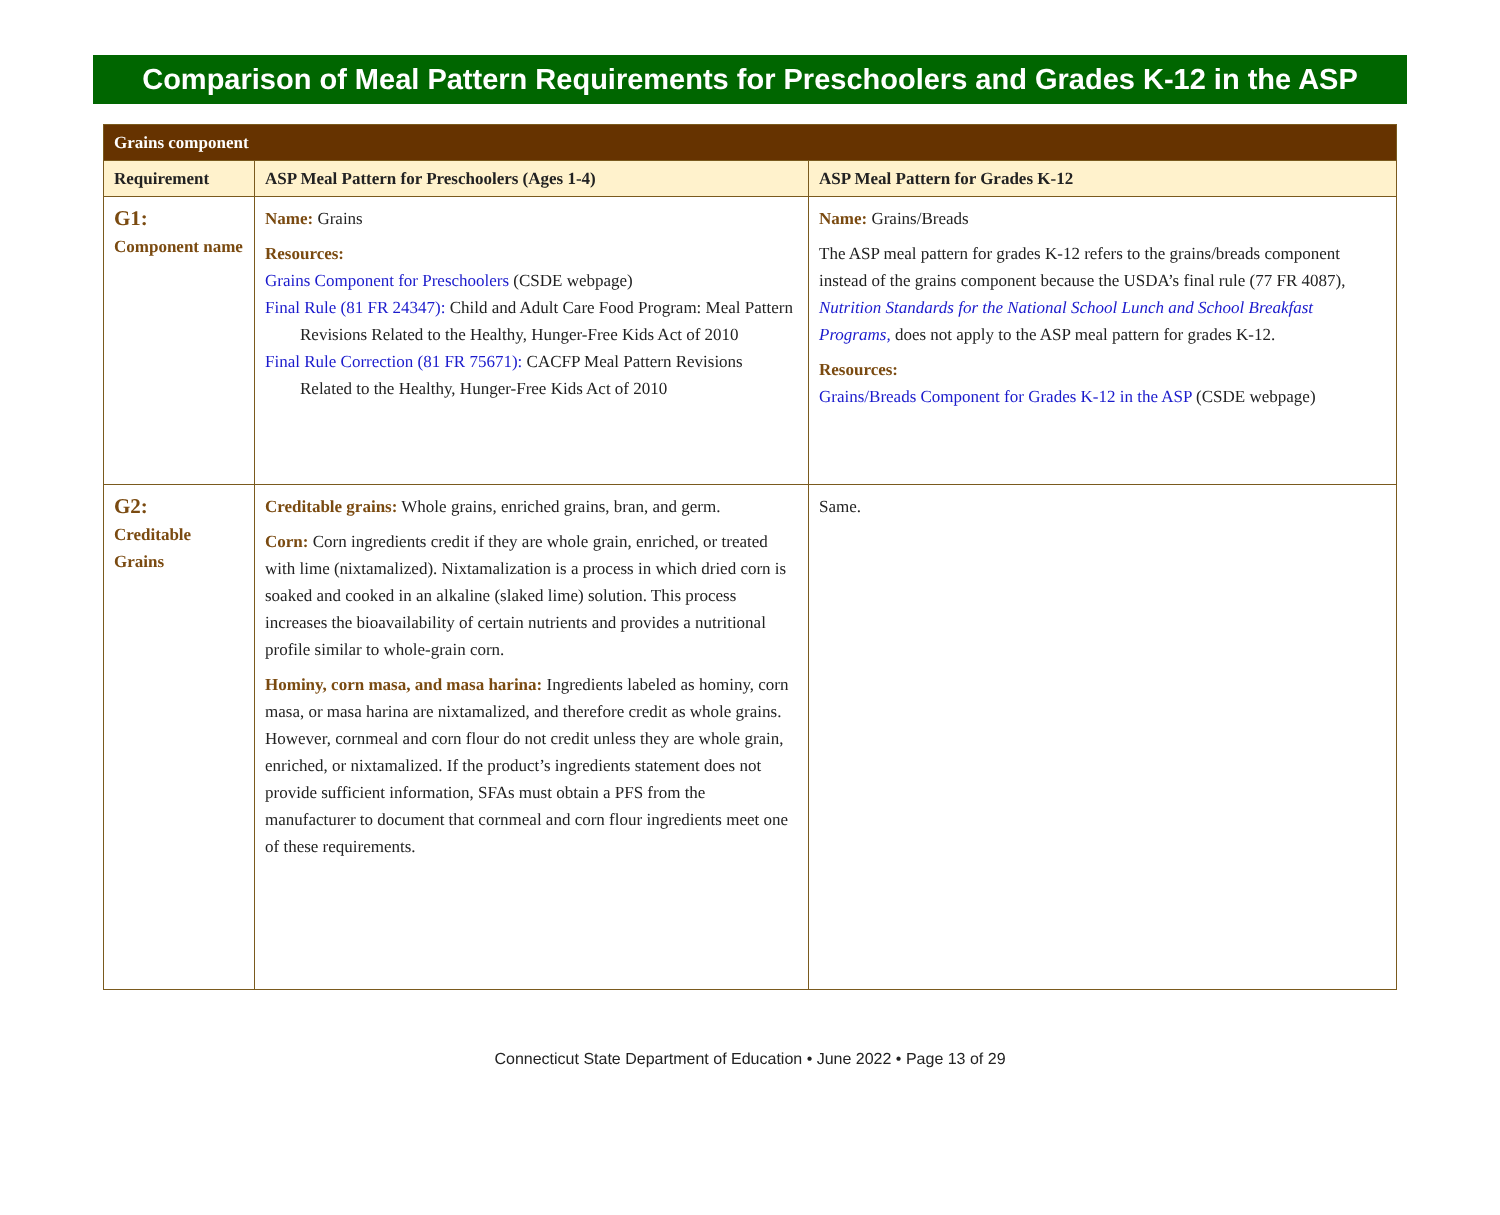Comparison of Meal Pattern Requirements for Preschoolers and Grades K-12 in the ASP
| Grains component | | |
| Requirement | ASP Meal Pattern for Preschoolers (Ages 1-4) | ASP Meal Pattern for Grades K-12 |
| G1: Component name | Name: Grains Resources: Grains Component for Preschoolers (CSDE webpage) Final Rule (81 FR 24347): Child and Adult Care Food Program: Meal Pattern Revisions Related to the Healthy, Hunger-Free Kids Act of 2010 Final Rule Correction (81 FR 75671): CACFP Meal Pattern Revisions Related to the Healthy, Hunger-Free Kids Act of 2010 | Name: Grains/Breads The ASP meal pattern for grades K-12 refers to the grains/breads component instead of the grains component because the USDA’s final rule (77 FR 4087), Nutrition Standards for the National School Lunch and School Breakfast Programs, does not apply to the ASP meal pattern for grades K-12. Resources: Grains/Breads Component for Grades K-12 in the ASP (CSDE webpage) |
| G2: Creditable Grains | Creditable grains: Whole grains, enriched grains, bran, and germ. Corn: Corn ingredients credit if they are whole grain, enriched, or treated with lime (nixtamalized). Nixtamalization is a process in which dried corn is soaked and cooked in an alkaline (slaked lime) solution. This process increases the bioavailability of certain nutrients and provides a nutritional profile similar to whole-grain corn. Hominy, corn masa, and masa harina: Ingredients labeled as hominy, corn masa, or masa harina are nixtamalized, and therefore credit as whole grains. However, cornmeal and corn flour do not credit unless they are whole grain, enriched, or nixtamalized. If the product’s ingredients statement does not provide sufficient information, SFAs must obtain a PFS from the manufacturer to document that cornmeal and corn flour ingredients meet one of these requirements. | Same. |
Connecticut State Department of Education • June 2022 • Page 13 of 29